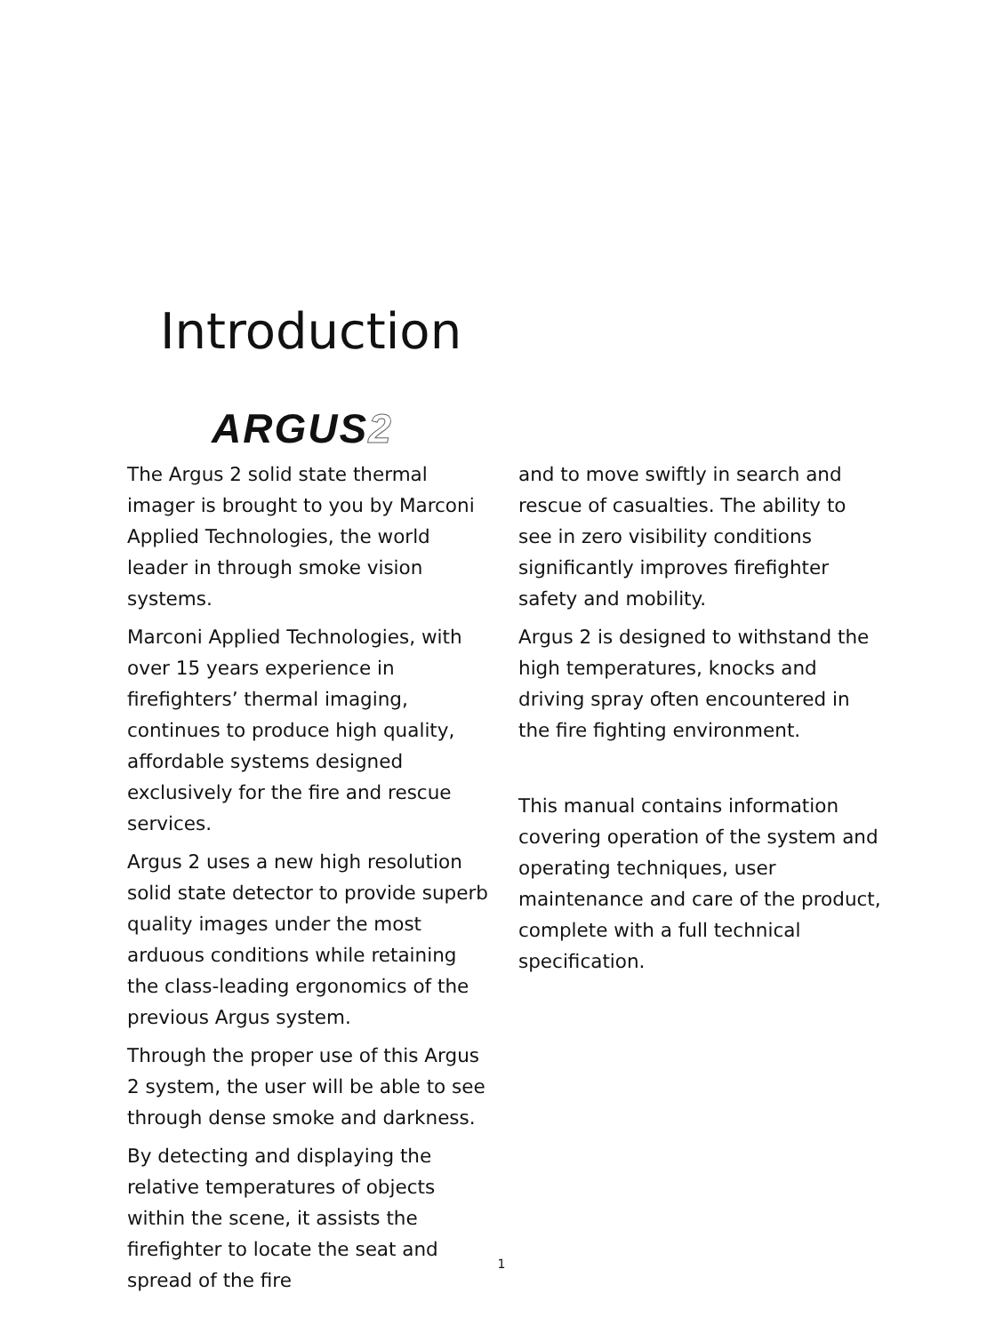Introduction
ARGUS2
The Argus 2 solid state thermal imager is brought to you by Marconi Applied Technologies, the world leader in through smoke vision systems.
Marconi Applied Technologies, with over 15 years experience in firefighters’ thermal imaging, continues to produce high quality, affordable systems designed exclusively for the fire and rescue services.
Argus 2 uses a new high resolution solid state detector to provide superb quality images under the most arduous conditions while retaining the class-leading ergonomics of the previous Argus system.
Through the proper use of this Argus 2 system, the user will be able to see through dense smoke and darkness.
By detecting and displaying the relative temperatures of objects within the scene, it assists the firefighter to locate the seat and spread of the fire
and to move swiftly in search and rescue of casualties. The ability to see in zero visibility conditions significantly improves firefighter safety and mobility.
Argus 2 is designed to withstand the high temperatures, knocks and driving spray often encountered in the fire fighting environment.
This manual contains information covering operation of the system and operating techniques, user maintenance and care of the product, complete with a full technical specification.
1